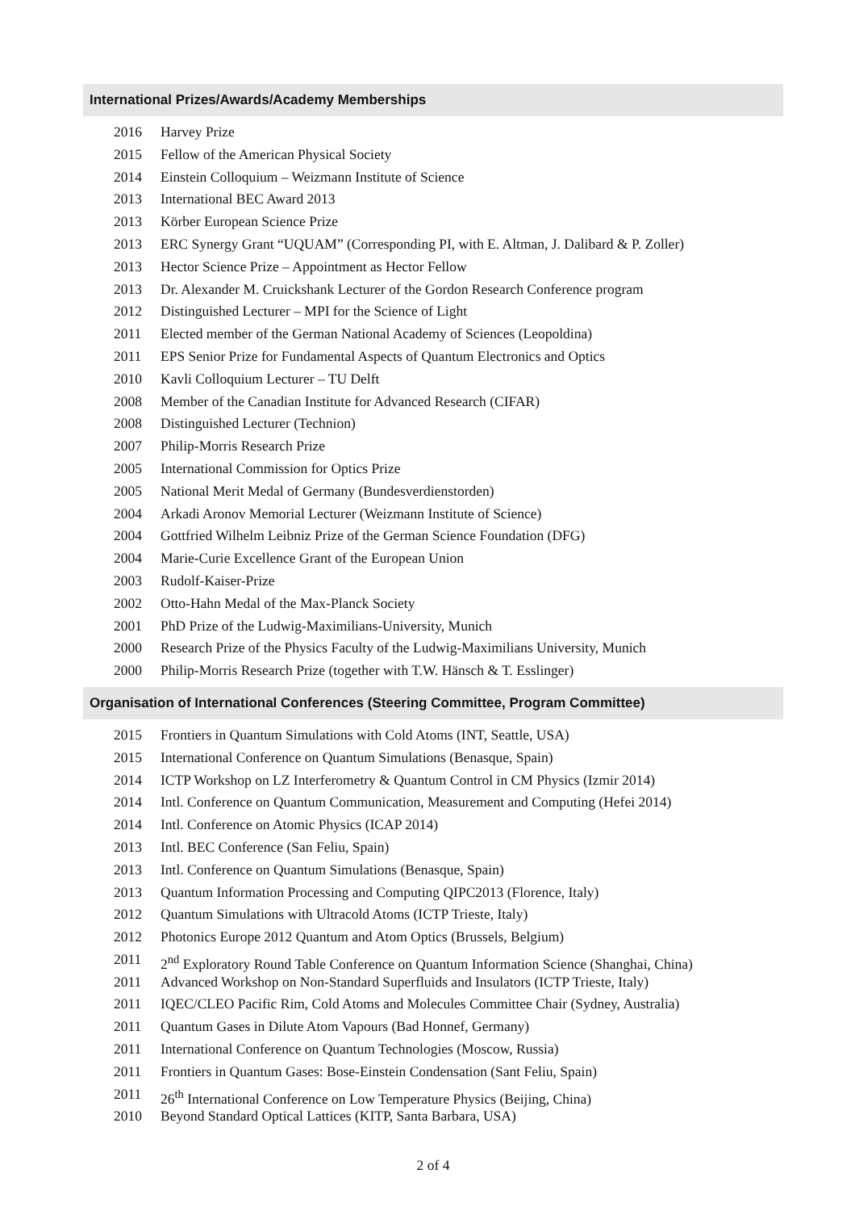International Prizes/Awards/Academy Memberships
2016 Harvey Prize
2015 Fellow of the American Physical Society
2014 Einstein Colloquium – Weizmann Institute of Science
2013 International BEC Award 2013
2013 Körber European Science Prize
2013 ERC Synergy Grant “UQUAM” (Corresponding PI, with E. Altman, J. Dalibard & P. Zoller)
2013 Hector Science Prize – Appointment as Hector Fellow
2013 Dr. Alexander M. Cruickshank Lecturer of the Gordon Research Conference program
2012 Distinguished Lecturer – MPI for the Science of Light
2011 Elected member of the German National Academy of Sciences (Leopoldina)
2011 EPS Senior Prize for Fundamental Aspects of Quantum Electronics and Optics
2010 Kavli Colloquium Lecturer – TU Delft
2008 Member of the Canadian Institute for Advanced Research (CIFAR)
2008 Distinguished Lecturer (Technion)
2007 Philip-Morris Research Prize
2005 International Commission for Optics Prize
2005 National Merit Medal of Germany (Bundesverdienstorden)
2004 Arkadi Aronov Memorial Lecturer (Weizmann Institute of Science)
2004 Gottfried Wilhelm Leibniz Prize of the German Science Foundation (DFG)
2004 Marie-Curie Excellence Grant of the European Union
2003 Rudolf-Kaiser-Prize
2002 Otto-Hahn Medal of the Max-Planck Society
2001 PhD Prize of the Ludwig-Maximilians-University, Munich
2000 Research Prize of the Physics Faculty of the Ludwig-Maximilians University, Munich
2000 Philip-Morris Research Prize (together with T.W. Hänsch & T. Esslinger)
Organisation of International Conferences (Steering Committee, Program Committee)
2015 Frontiers in Quantum Simulations with Cold Atoms (INT, Seattle, USA)
2015 International Conference on Quantum Simulations (Benasque, Spain)
2014 ICTP Workshop on LZ Interferometry & Quantum Control in CM Physics (Izmir 2014)
2014 Intl. Conference on Quantum Communication, Measurement and Computing (Hefei 2014)
2014 Intl. Conference on Atomic Physics (ICAP 2014)
2013 Intl. BEC Conference (San Feliu, Spain)
2013 Intl. Conference on Quantum Simulations (Benasque, Spain)
2013 Quantum Information Processing and Computing QIPC2013 (Florence, Italy)
2012 Quantum Simulations with Ultracold Atoms (ICTP Trieste, Italy)
2012 Photonics Europe 2012 Quantum and Atom Optics (Brussels, Belgium)
2011 2<sup>nd</sup> Exploratory Round Table Conference on Quantum Information Science (Shanghai, China)
2011 Advanced Workshop on Non-Standard Superfluids and Insulators (ICTP Trieste, Italy)
2011 IQEC/CLEO Pacific Rim, Cold Atoms and Molecules Committee Chair (Sydney, Australia)
2011 Quantum Gases in Dilute Atom Vapours (Bad Honnef, Germany)
2011 International Conference on Quantum Technologies (Moscow, Russia)
2011 Frontiers in Quantum Gases: Bose-Einstein Condensation (Sant Feliu, Spain)
2011 26<sup>th</sup> International Conference on Low Temperature Physics (Beijing, China)
2010 Beyond Standard Optical Lattices (KITP, Santa Barbara, USA)
2 of 4